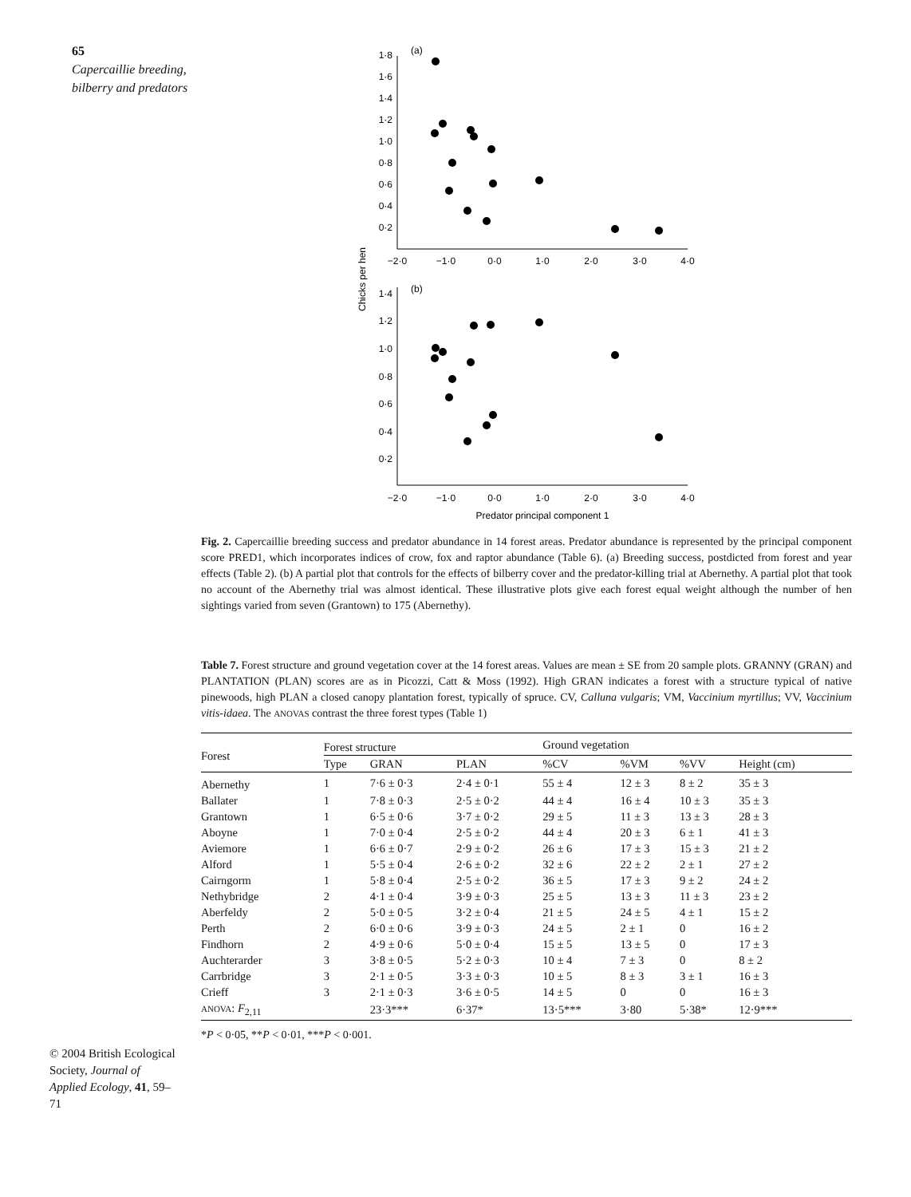65
Capercaillie breeding, bilberry and predators
(a)
(b)
1·8
1·6
1·4
1·2
1·0
0·8
0·6
0·4
0·2
1·4
1·2
1·0
0·8
0·6
0·4
0·2
−2·0
−1·0
0·0
1·0
2·0
3·0
4·0
−2·0
−1·0
0·0
1·0
2·0
3·0
4·0
Predator principal component 1
Chicks per hen
Fig. 2. Capercaillie breeding success and predator abundance in 14 forest areas. Predator abundance is represented by the principal component score PRED1, which incorporates indices of crow, fox and raptor abundance (Table 6). (a) Breeding success, postdicted from forest and year effects (Table 2). (b) A partial plot that controls for the effects of bilberry cover and the predator-killing trial at Abernethy. A partial plot that took no account of the Abernethy trial was almost identical. These illustrative plots give each forest equal weight although the number of hen sightings varied from seven (Grantown) to 175 (Abernethy).
Table 7. Forest structure and ground vegetation cover at the 14 forest areas. Values are mean ± SE from 20 sample plots. GRANNY (GRAN) and PLANTATION (PLAN) scores are as in Picozzi, Catt & Moss (1992). High GRAN indicates a forest with a structure typical of native pinewoods, high PLAN a closed canopy plantation forest, typically of spruce. CV, Calluna vulgaris; VM, Vaccinium myrtillus; VV, Vaccinium vitis-idaea. The ANOVAS contrast the three forest types (Table 1)
| Forest | Forest structure | | | Ground vegetation | | | |
| --- | --- | --- | --- | --- | --- | --- | --- |
| | Type | GRAN | PLAN | %CV | %VM | %VV | Height (cm) |
| Abernethy | 1 | 7·6 ± 0·3 | 2·4 ± 0·1 | 55 ± 4 | 12 ± 3 | 8 ± 2 | 35 ± 3 |
| Ballater | 1 | 7·8 ± 0·3 | 2·5 ± 0·2 | 44 ± 4 | 16 ± 4 | 10 ± 3 | 35 ± 3 |
| Grantown | 1 | 6·5 ± 0·6 | 3·7 ± 0·2 | 29 ± 5 | 11 ± 3 | 13 ± 3 | 28 ± 3 |
| Aboyne | 1 | 7·0 ± 0·4 | 2·5 ± 0·2 | 44 ± 4 | 20 ± 3 | 6 ± 1 | 41 ± 3 |
| Aviemore | 1 | 6·6 ± 0·7 | 2·9 ± 0·2 | 26 ± 6 | 17 ± 3 | 15 ± 3 | 21 ± 2 |
| Alford | 1 | 5·5 ± 0·4 | 2·6 ± 0·2 | 32 ± 6 | 22 ± 2 | 2 ± 1 | 27 ± 2 |
| Cairngorm | 1 | 5·8 ± 0·4 | 2·5 ± 0·2 | 36 ± 5 | 17 ± 3 | 9 ± 2 | 24 ± 2 |
| Nethybridge | 2 | 4·1 ± 0·4 | 3·9 ± 0·3 | 25 ± 5 | 13 ± 3 | 11 ± 3 | 23 ± 2 |
| Aberfeldy | 2 | 5·0 ± 0·5 | 3·2 ± 0·4 | 21 ± 5 | 24 ± 5 | 4 ± 1 | 15 ± 2 |
| Perth | 2 | 6·0 ± 0·6 | 3·9 ± 0·3 | 24 ± 5 | 2 ± 1 | 0 | 16 ± 2 |
| Findhorn | 2 | 4·9 ± 0·6 | 5·0 ± 0·4 | 15 ± 5 | 13 ± 5 | 0 | 17 ± 3 |
| Auchterarder | 3 | 3·8 ± 0·5 | 5·2 ± 0·3 | 10 ± 4 | 7 ± 3 | 0 | 8 ± 2 |
| Carrbridge | 3 | 2·1 ± 0·5 | 3·3 ± 0·3 | 10 ± 5 | 8 ± 3 | 3 ± 1 | 16 ± 3 |
| Crieff | 3 | 2·1 ± 0·3 | 3·6 ± 0·5 | 14 ± 5 | 0 | 0 | 16 ± 3 |
| ANOVA : F<sub>2,11</sub> | | 23·3*** | 6·37* | 13·5*** | 3·80 | 5·38* | 12·9*** |
*P < 0·05, **P < 0·01, ***P < 0·001.
© 2004 British Ecological Society, Journal of Applied Ecology, 41, 59–71